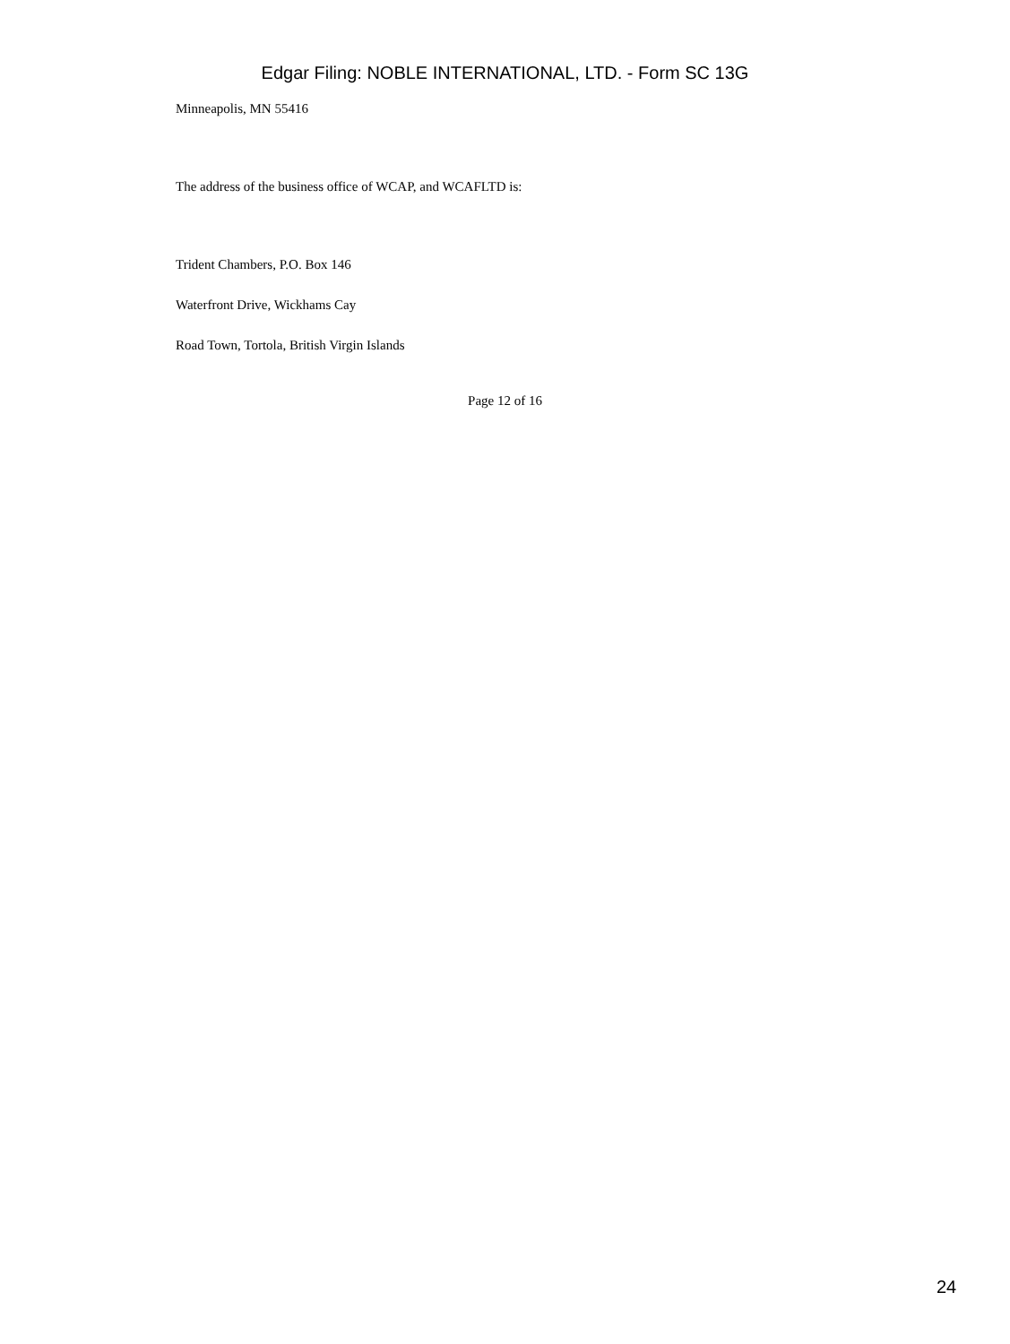Edgar Filing: NOBLE INTERNATIONAL, LTD. - Form SC 13G
Minneapolis, MN 55416
The address of the business office of WCAP, and WCAFLTD is:
Trident Chambers, P.O. Box 146
Waterfront Drive, Wickhams Cay
Road Town, Tortola, British Virgin Islands
Page 12 of 16
24